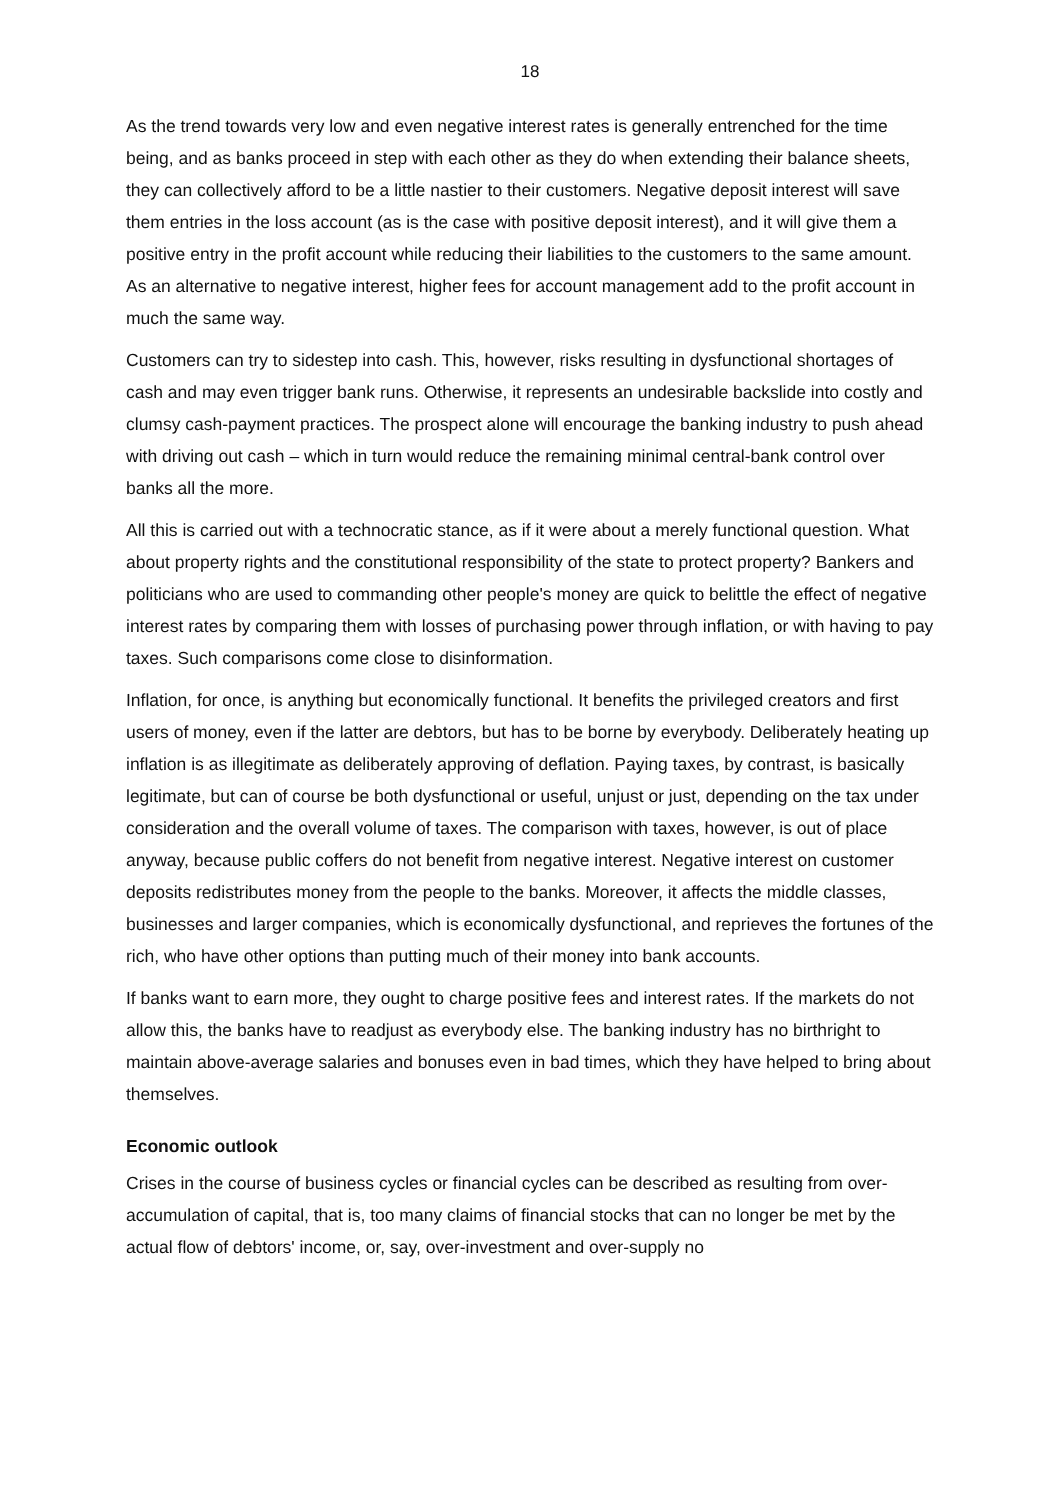18
As the trend towards very low and even negative interest rates is generally entrenched for the time being, and as banks proceed in step with each other as they do when extending their balance sheets, they can collectively afford to be a little nastier to their customers. Negative deposit interest will save them entries in the loss account (as is the case with positive deposit interest), and it will give them a positive entry in the profit account while reducing their liabilities to the customers to the same amount. As an alternative to negative interest, higher fees for account management add to the profit account in much the same way.
Customers can try to sidestep into cash. This, however, risks resulting in dysfunctional shortages of cash and may even trigger bank runs. Otherwise, it represents an undesirable backslide into costly and clumsy cash-payment practices. The prospect alone will encourage the banking industry to push ahead with driving out cash – which in turn would reduce the remaining minimal central-bank control over banks all the more.
All this is carried out with a technocratic stance, as if it were about a merely functional question. What about property rights and the constitutional responsibility of the state to protect property? Bankers and politicians who are used to commanding other people's money are quick to belittle the effect of negative interest rates by comparing them with losses of purchasing power through inflation, or with having to pay taxes. Such comparisons come close to disinformation.
Inflation, for once, is anything but economically functional. It benefits the privileged creators and first users of money, even if the latter are debtors, but has to be borne by everybody. Deliberately heating up inflation is as illegitimate as deliberately approving of deflation. Paying taxes, by contrast, is basically legitimate, but can of course be both dysfunctional or useful, unjust or just, depending on the tax under consideration and the overall volume of taxes. The comparison with taxes, however, is out of place anyway, because public coffers do not benefit from negative interest. Negative interest on customer deposits redistributes money from the people to the banks. Moreover, it affects the middle classes, businesses and larger companies, which is economically dysfunctional, and reprieves the fortunes of the rich, who have other options than putting much of their money into bank accounts.
If banks want to earn more, they ought to charge positive fees and interest rates. If the markets do not allow this, the banks have to readjust as everybody else. The banking industry has no birthright to maintain above-average salaries and bonuses even in bad times, which they have helped to bring about themselves.
Economic outlook
Crises in the course of business cycles or financial cycles can be described as resulting from over-accumulation of capital, that is, too many claims of financial stocks that can no longer be met by the actual flow of debtors' income, or, say, over-investment and over-supply no